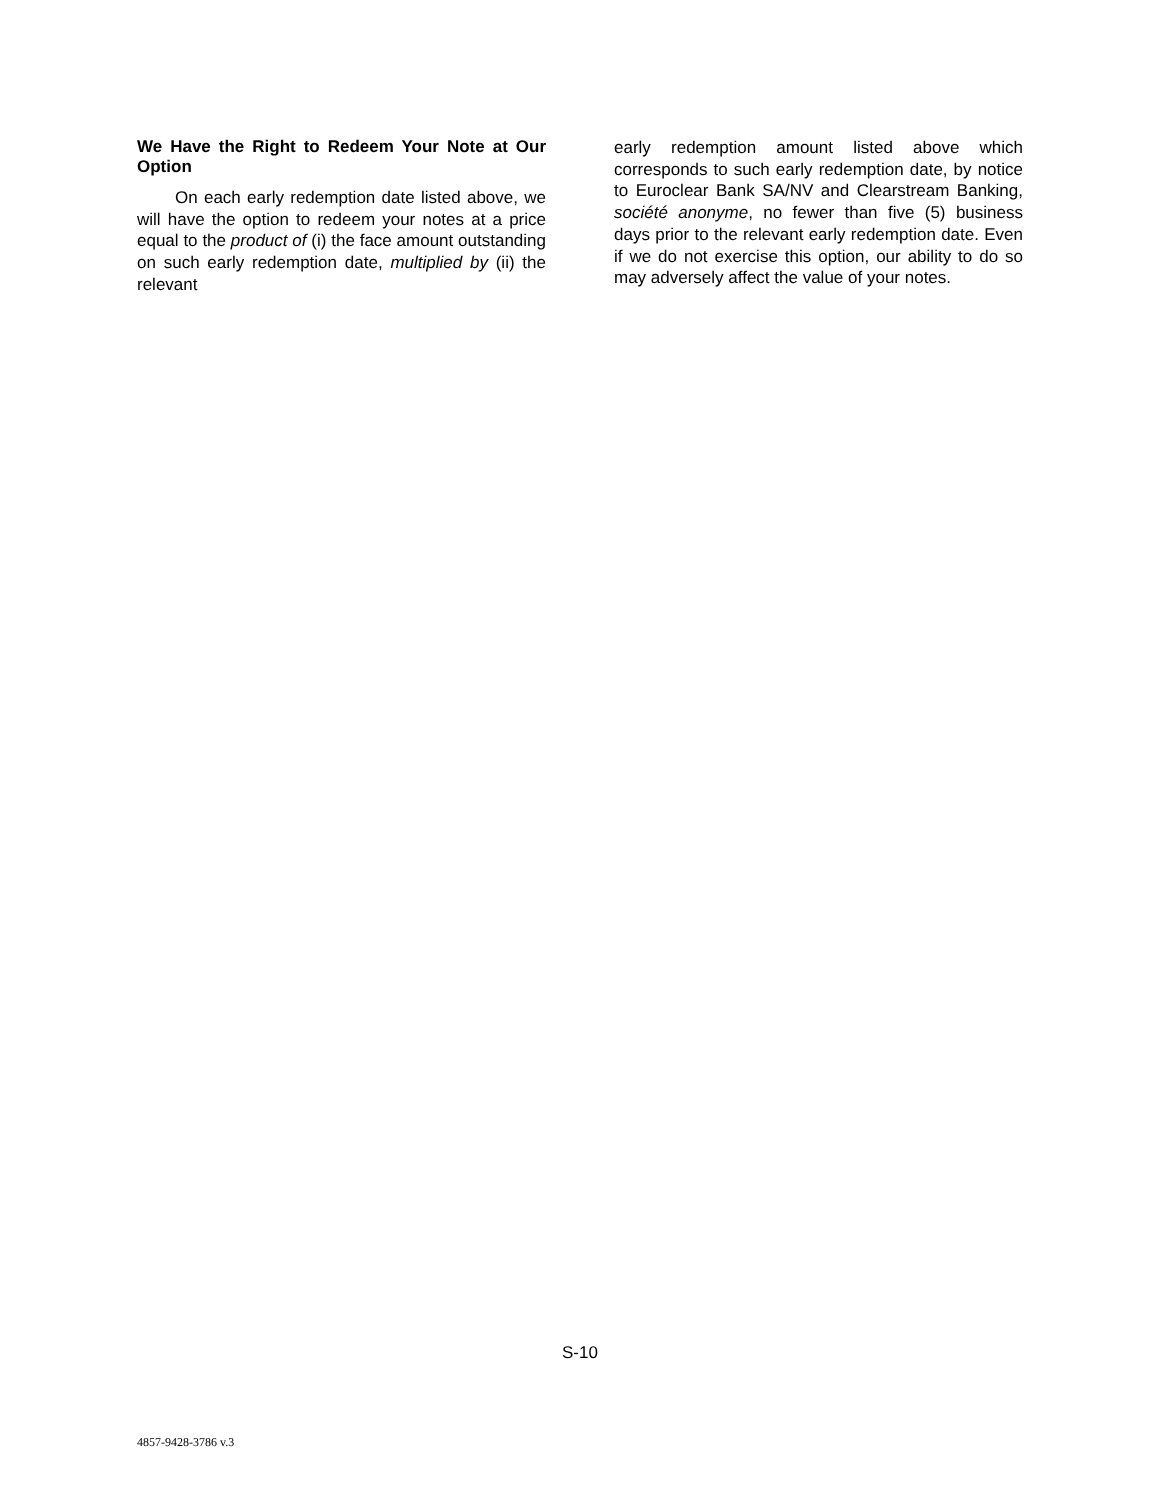We Have the Right to Redeem Your Note at Our Option
On each early redemption date listed above, we will have the option to redeem your notes at a price equal to the product of (i) the face amount outstanding on such early redemption date, multiplied by (ii) the relevant
early redemption amount listed above which corresponds to such early redemption date, by notice to Euroclear Bank SA/NV and Clearstream Banking, société anonyme, no fewer than five (5) business days prior to the relevant early redemption date. Even if we do not exercise this option, our ability to do so may adversely affect the value of your notes.
S-10
4857-9428-3786 v.3